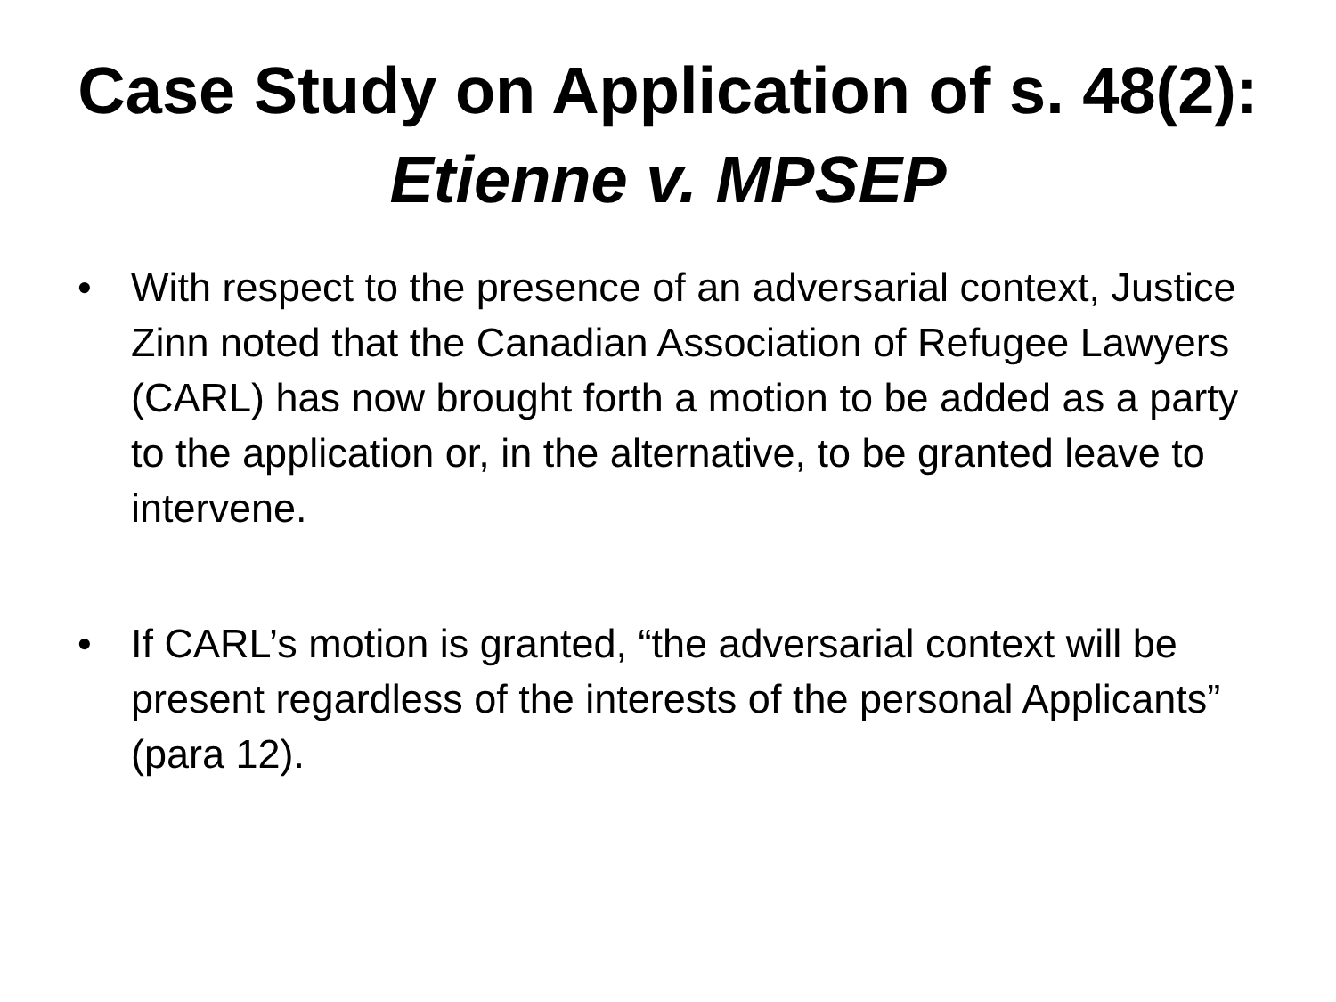Case Study on Application of s. 48(2):
Etienne v. MPSEP
• With respect to the presence of an adversarial context, Justice Zinn noted that the Canadian Association of Refugee Lawyers (CARL) has now brought forth a motion to be added as a party to the application or, in the alternative, to be granted leave to intervene.
• If CARL’s motion is granted, “the adversarial context will be present regardless of the interests of the personal Applicants” (para 12).